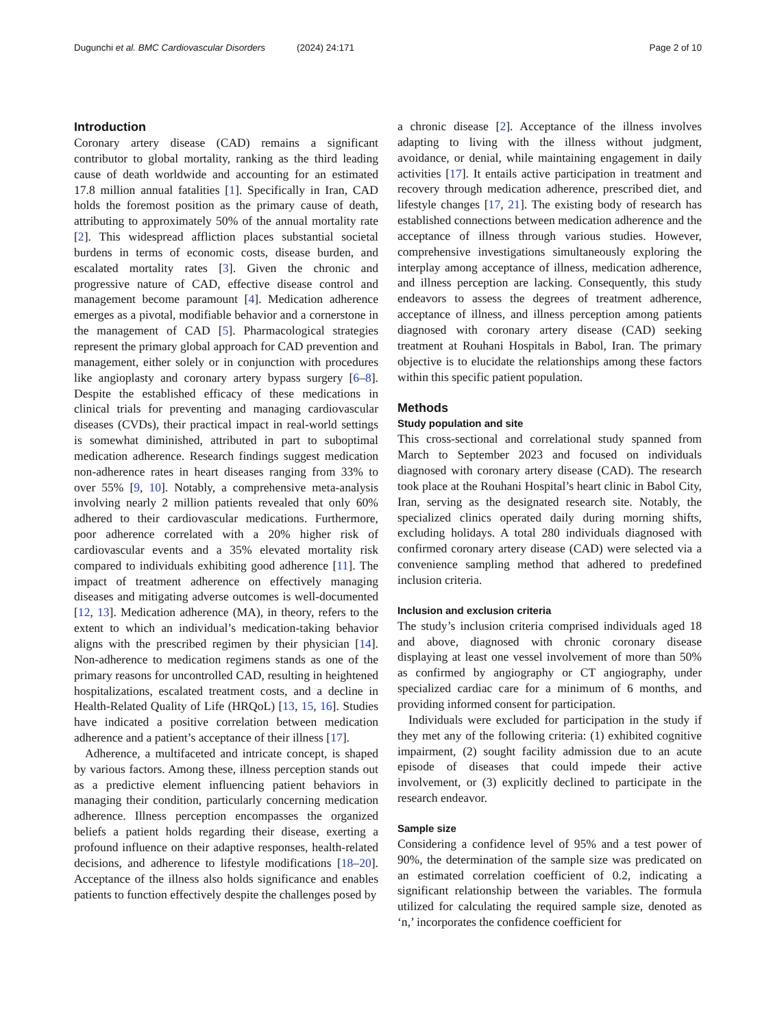Dugunchi et al. BMC Cardiovascular Disorders (2024) 24:171
Page 2 of 10
Introduction
Coronary artery disease (CAD) remains a significant contributor to global mortality, ranking as the third leading cause of death worldwide and accounting for an estimated 17.8 million annual fatalities [1]. Specifically in Iran, CAD holds the foremost position as the primary cause of death, attributing to approximately 50% of the annual mortality rate [2]. This widespread affliction places substantial societal burdens in terms of economic costs, disease burden, and escalated mortality rates [3]. Given the chronic and progressive nature of CAD, effective disease control and management become paramount [4]. Medication adherence emerges as a pivotal, modifiable behavior and a cornerstone in the management of CAD [5]. Pharmacological strategies represent the primary global approach for CAD prevention and management, either solely or in conjunction with procedures like angioplasty and coronary artery bypass surgery [6–8]. Despite the established efficacy of these medications in clinical trials for preventing and managing cardiovascular diseases (CVDs), their practical impact in real-world settings is somewhat diminished, attributed in part to suboptimal medication adherence. Research findings suggest medication non-adherence rates in heart diseases ranging from 33% to over 55% [9, 10]. Notably, a comprehensive meta-analysis involving nearly 2 million patients revealed that only 60% adhered to their cardiovascular medications. Furthermore, poor adherence correlated with a 20% higher risk of cardiovascular events and a 35% elevated mortality risk compared to individuals exhibiting good adherence [11]. The impact of treatment adherence on effectively managing diseases and mitigating adverse outcomes is well-documented [12, 13]. Medication adherence (MA), in theory, refers to the extent to which an individual’s medication-taking behavior aligns with the prescribed regimen by their physician [14]. Non-adherence to medication regimens stands as one of the primary reasons for uncontrolled CAD, resulting in heightened hospitalizations, escalated treatment costs, and a decline in Health-Related Quality of Life (HRQoL) [13, 15, 16]. Studies have indicated a positive correlation between medication adherence and a patient’s acceptance of their illness [17].
Adherence, a multifaceted and intricate concept, is shaped by various factors. Among these, illness perception stands out as a predictive element influencing patient behaviors in managing their condition, particularly concerning medication adherence. Illness perception encompasses the organized beliefs a patient holds regarding their disease, exerting a profound influence on their adaptive responses, health-related decisions, and adherence to lifestyle modifications [18–20]. Acceptance of the illness also holds significance and enables patients to function effectively despite the challenges posed by
a chronic disease [2]. Acceptance of the illness involves adapting to living with the illness without judgment, avoidance, or denial, while maintaining engagement in daily activities [17]. It entails active participation in treatment and recovery through medication adherence, prescribed diet, and lifestyle changes [17, 21]. The existing body of research has established connections between medication adherence and the acceptance of illness through various studies. However, comprehensive investigations simultaneously exploring the interplay among acceptance of illness, medication adherence, and illness perception are lacking. Consequently, this study endeavors to assess the degrees of treatment adherence, acceptance of illness, and illness perception among patients diagnosed with coronary artery disease (CAD) seeking treatment at Rouhani Hospitals in Babol, Iran. The primary objective is to elucidate the relationships among these factors within this specific patient population.
Methods
Study population and site
This cross-sectional and correlational study spanned from March to September 2023 and focused on individuals diagnosed with coronary artery disease (CAD). The research took place at the Rouhani Hospital’s heart clinic in Babol City, Iran, serving as the designated research site. Notably, the specialized clinics operated daily during morning shifts, excluding holidays. A total 280 individuals diagnosed with confirmed coronary artery disease (CAD) were selected via a convenience sampling method that adhered to predefined inclusion criteria.
Inclusion and exclusion criteria
The study’s inclusion criteria comprised individuals aged 18 and above, diagnosed with chronic coronary disease displaying at least one vessel involvement of more than 50% as confirmed by angiography or CT angiography, under specialized cardiac care for a minimum of 6 months, and providing informed consent for participation.
Individuals were excluded for participation in the study if they met any of the following criteria: (1) exhibited cognitive impairment, (2) sought facility admission due to an acute episode of diseases that could impede their active involvement, or (3) explicitly declined to participate in the research endeavor.
Sample size
Considering a confidence level of 95% and a test power of 90%, the determination of the sample size was predicated on an estimated correlation coefficient of 0.2, indicating a significant relationship between the variables. The formula utilized for calculating the required sample size, denoted as ‘n,’ incorporates the confidence coefficient for